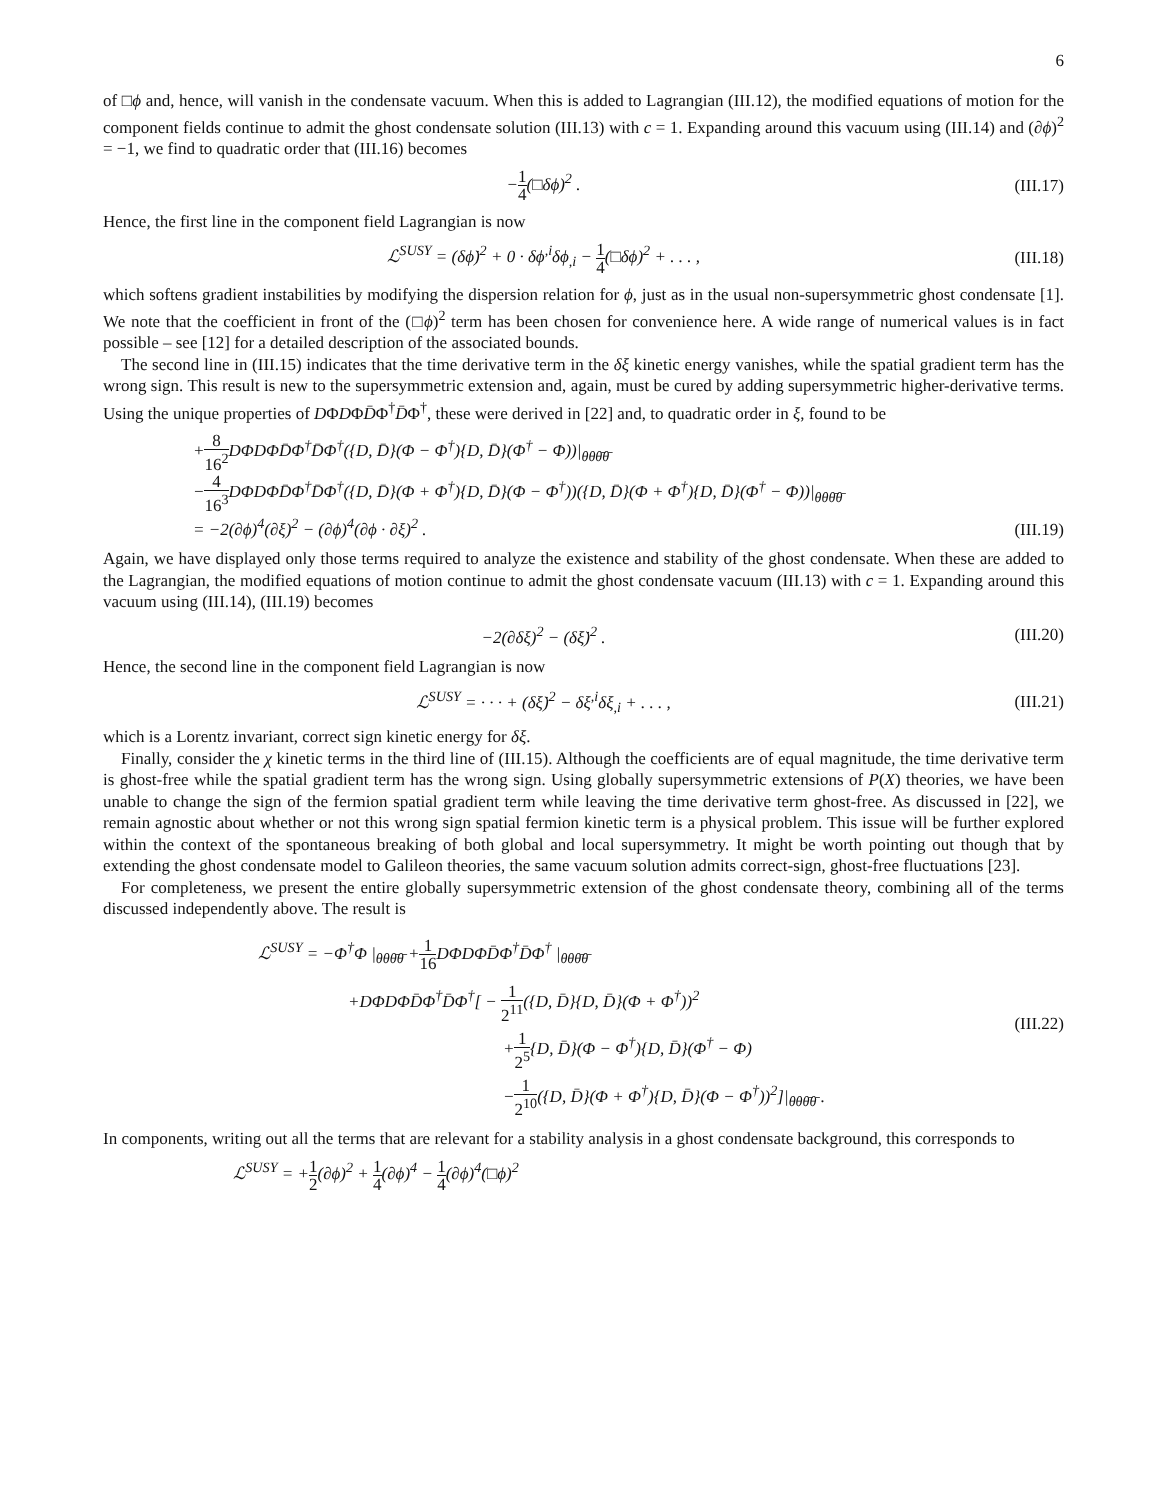6
of □ϕ and, hence, will vanish in the condensate vacuum. When this is added to Lagrangian (III.12), the modified equations of motion for the component fields continue to admit the ghost condensate solution (III.13) with c = 1. Expanding around this vacuum using (III.14) and (∂ϕ)<sup>2</sup> = −1, we find to quadratic order that (III.16) becomes
−1 4(□δϕ)<sup>2</sup> .
(III.17)
Hence, the first line in the component field Lagrangian is now
ℒ<sup>SUSY</sup> = (δϕ̇)<sup>2</sup> + 0 · δϕ<sup>,i</sup>δϕ<sub>,i</sub> − 1 4(□δϕ)<sup>2</sup> + . . . ,
(III.18)
which softens gradient instabilities by modifying the dispersion relation for ϕ, just as in the usual non-supersymmetric ghost condensate [1]. We note that the coefficient in front of the (□ϕ)<sup>2</sup> term has been chosen for convenience here. A wide range of numerical values is in fact possible – see [12] for a detailed description of the associated bounds.
The second line in (III.15) indicates that the time derivative term in the δξ kinetic energy vanishes, while the spatial gradient term has the wrong sign. This result is new to the supersymmetric extension and, again, must be cured by adding supersymmetric higher-derivative terms. Using the unique properties of DΦDΦD̄Φ<sup>†</sup>D̄Φ<sup>†</sup>, these were derived in [22] and, to quadratic order in ξ, found to be
+8 16<sup>2</sup> DΦDΦD̄Φ<sup>†</sup>D̄Φ<sup>†</sup>({D, D̄}(Φ − Φ<sup>†</sup>){D, D̄}(Φ<sup>†</sup> − Φ))|<sub>θθθ̄θ̄</sub>
−4 16<sup>3</sup> DΦDΦD̄Φ<sup>†</sup>D̄Φ<sup>†</sup>({D, D̄}(Φ + Φ<sup>†</sup>){D, D̄}(Φ − Φ<sup>†</sup>))({D, D̄}(Φ + Φ<sup>†</sup>){D, D̄}(Φ<sup>†</sup> − Φ))|<sub>θθθ̄θ̄</sub>
= −2(∂ϕ)<sup>4</sup>(∂ξ)<sup>2</sup> − (∂ϕ)<sup>4</sup>(∂ϕ · ∂ξ)<sup>2</sup> .
(III.19)
Again, we have displayed only those terms required to analyze the existence and stability of the ghost condensate. When these are added to the Lagrangian, the modified equations of motion continue to admit the ghost condensate vacuum (III.13) with c = 1. Expanding around this vacuum using (III.14), (III.19) becomes
−2(∂δξ)<sup>2</sup> − (δξ̇)<sup>2</sup> .
(III.20)
Hence, the second line in the component field Lagrangian is now
ℒ<sup>SUSY</sup> = · · · + (δξ̇)<sup>2</sup> − δξ<sup>,i</sup>δξ<sub>,i</sub> + . . . ,
(III.21)
which is a Lorentz invariant, correct sign kinetic energy for δξ.
Finally, consider the χ kinetic terms in the third line of (III.15). Although the coefficients are of equal magnitude, the time derivative term is ghost-free while the spatial gradient term has the wrong sign. Using globally supersymmetric extensions of P(X) theories, we have been unable to change the sign of the fermion spatial gradient term while leaving the time derivative term ghost-free. As discussed in [22], we remain agnostic about whether or not this wrong sign spatial fermion kinetic term is a physical problem. This issue will be further explored within the context of the spontaneous breaking of both global and local supersymmetry. It might be worth pointing out though that by extending the ghost condensate model to Galileon theories, the same vacuum solution admits correct-sign, ghost-free fluctuations [23].
For completeness, we present the entire globally supersymmetric extension of the ghost condensate theory, combining all of the terms discussed independently above. The result is
ℒ<sup>SUSY</sup> = −Φ<sup>†</sup>Φ |<sub>θθθ̄θ̄</sub> +1 16 DΦDΦD̄Φ<sup>†</sup>D̄Φ<sup>†</sup> |<sub>θθθ̄θ̄</sub>
+DΦDΦD̄Φ<sup>†</sup>D̄Φ<sup>†</sup>[ − 1 2<sup>11</sup>({D, D̄}{D, D̄}(Φ + Φ<sup>†</sup>))<sup>2</sup>
+1 2<sup>5</sup>{D, D̄}(Φ − Φ<sup>†</sup>){D, D̄}(Φ<sup>†</sup> − Φ)
−1 2<sup>10</sup>({D, D̄}(Φ + Φ<sup>†</sup>){D, D̄}(Φ − Φ<sup>†</sup>))<sup>2</sup>]|<sub>θθθ̄θ̄</sub> .
(III.22)
In components, writing out all the terms that are relevant for a stability analysis in a ghost condensate background, this corresponds to
ℒ<sup>SUSY</sup> = +1 2(∂ϕ)<sup>2</sup> + 1 4(∂ϕ)<sup>4</sup> − 1 4(∂ϕ)<sup>4</sup>(□ϕ)<sup>2</sup>